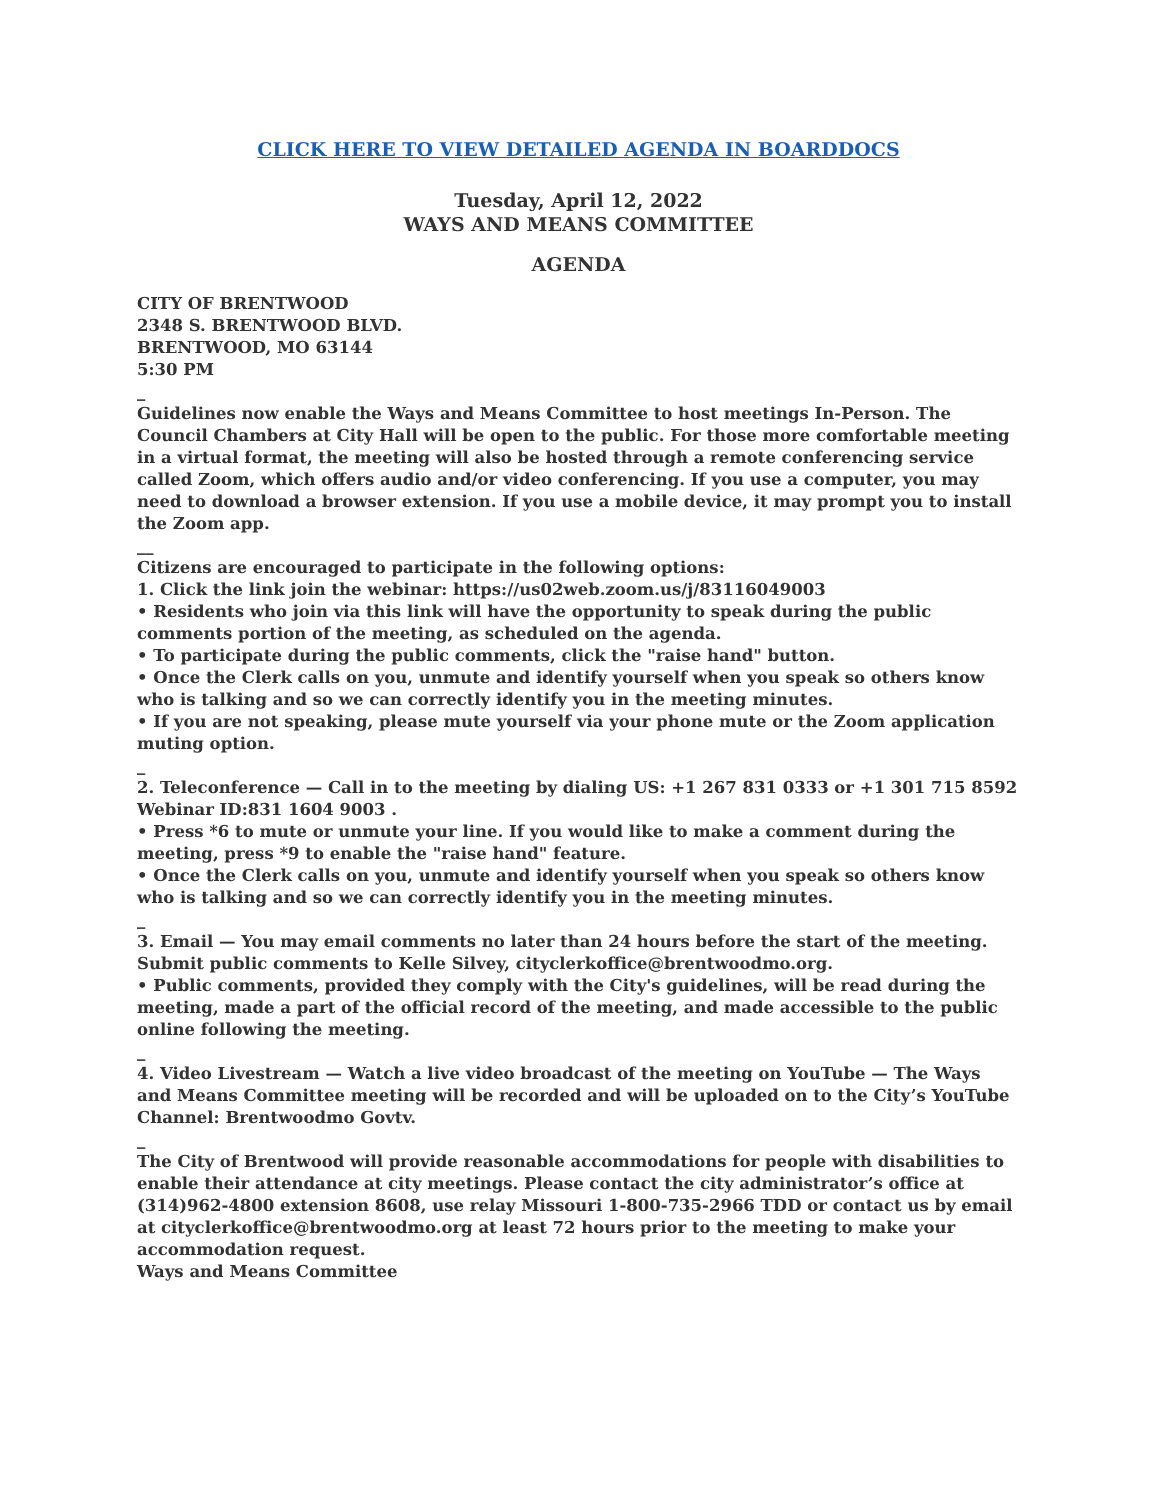CLICK HERE TO VIEW DETAILED AGENDA IN BOARDDOCS
Tuesday, April 12, 2022
WAYS AND MEANS COMMITTEE
AGENDA
CITY OF BRENTWOOD
2348 S. BRENTWOOD BLVD.
BRENTWOOD, MO 63144
5:30 PM
_
Guidelines now enable the Ways and Means Committee to host meetings In-Person. The Council Chambers at City Hall will be open to the public. For those more comfortable meeting in a virtual format, the meeting will also be hosted through a remote conferencing service called Zoom, which offers audio and/or video conferencing. If you use a computer, you may need to download a browser extension. If you use a mobile device, it may prompt you to install the Zoom app.
__
Citizens are encouraged to participate in the following options:
1. Click the link join the webinar: https://us02web.zoom.us/j/83116049003
• Residents who join via this link will have the opportunity to speak during the public comments portion of the meeting, as scheduled on the agenda.
• To participate during the public comments, click the "raise hand" button.
• Once the Clerk calls on you, unmute and identify yourself when you speak so others know who is talking and so we can correctly identify you in the meeting minutes.
• If you are not speaking, please mute yourself via your phone mute or the Zoom application muting option.
_
2. Teleconference — Call in to the meeting by dialing US: +1 267 831 0333 or +1 301 715 8592 Webinar ID:831 1604 9003 .
• Press *6 to mute or unmute your line. If you would like to make a comment during the meeting, press *9 to enable the "raise hand" feature.
• Once the Clerk calls on you, unmute and identify yourself when you speak so others know who is talking and so we can correctly identify you in the meeting minutes.
_
3. Email — You may email comments no later than 24 hours before the start of the meeting. Submit public comments to Kelle Silvey, cityclerkoffice@brentwoodmo.org.
• Public comments, provided they comply with the City's guidelines, will be read during the meeting, made a part of the official record of the meeting, and made accessible to the public online following the meeting.
_
4. Video Livestream — Watch a live video broadcast of the meeting on YouTube — The Ways and Means Committee meeting will be recorded and will be uploaded on to the City’s YouTube Channel: Brentwoodmo Govtv.
_
The City of Brentwood will provide reasonable accommodations for people with disabilities to enable their attendance at city meetings. Please contact the city administrator’s office at (314)962-4800 extension 8608, use relay Missouri 1-800-735-2966 TDD or contact us by email at cityclerkoffice@brentwoodmo.org at least 72 hours prior to the meeting to make your accommodation request.
Ways and Means Committee